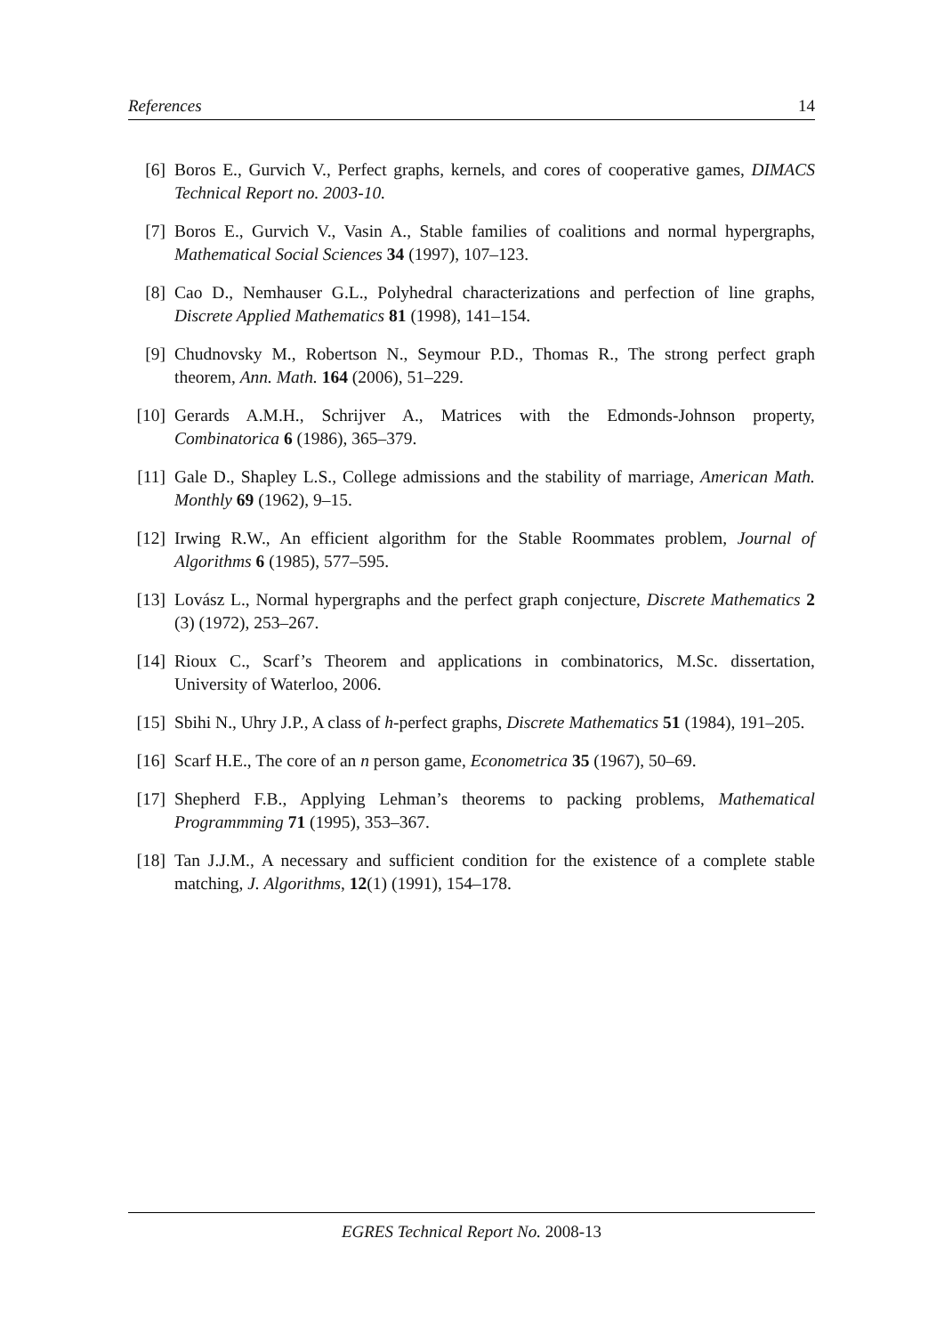References 14
[6] Boros E., Gurvich V., Perfect graphs, kernels, and cores of cooperative games, DIMACS Technical Report no. 2003-10.
[7] Boros E., Gurvich V., Vasin A., Stable families of coalitions and normal hypergraphs, Mathematical Social Sciences 34 (1997), 107–123.
[8] Cao D., Nemhauser G.L., Polyhedral characterizations and perfection of line graphs, Discrete Applied Mathematics 81 (1998), 141–154.
[9] Chudnovsky M., Robertson N., Seymour P.D., Thomas R., The strong perfect graph theorem, Ann. Math. 164 (2006), 51–229.
[10] Gerards A.M.H., Schrijver A., Matrices with the Edmonds-Johnson property, Combinatorica 6 (1986), 365–379.
[11] Gale D., Shapley L.S., College admissions and the stability of marriage, American Math. Monthly 69 (1962), 9–15.
[12] Irwing R.W., An efficient algorithm for the Stable Roommates problem, Journal of Algorithms 6 (1985), 577–595.
[13] Lovász L., Normal hypergraphs and the perfect graph conjecture, Discrete Mathematics 2 (3) (1972), 253–267.
[14] Rioux C., Scarf’s Theorem and applications in combinatorics, M.Sc. dissertation, University of Waterloo, 2006.
[15] Sbihi N., Uhry J.P., A class of h-perfect graphs, Discrete Mathematics 51 (1984), 191–205.
[16] Scarf H.E., The core of an n person game, Econometrica 35 (1967), 50–69.
[17] Shepherd F.B., Applying Lehman’s theorems to packing problems, Mathematical Programmming 71 (1995), 353–367.
[18] Tan J.J.M., A necessary and sufficient condition for the existence of a complete stable matching, J. Algorithms, 12(1) (1991), 154–178.
EGRES Technical Report No. 2008-13